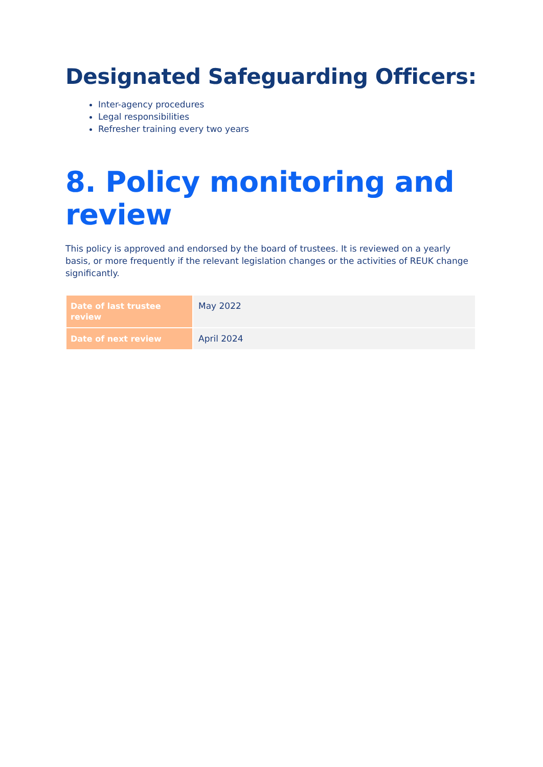Designated Safeguarding Officers:
Inter-agency procedures
Legal responsibilities
Refresher training every two years
8. Policy monitoring and review
This policy is approved and endorsed by the board of trustees. It is reviewed on a yearly basis, or more frequently if the relevant legislation changes or the activities of REUK change significantly.
| Date of last trustee review | May 2022 |
| Date of next review | April 2024 |